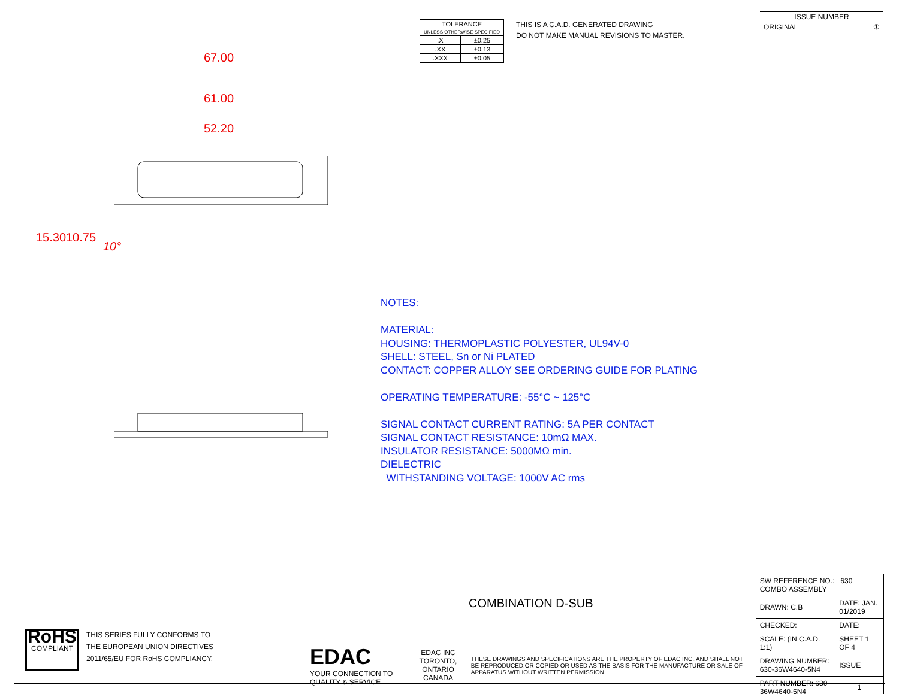| TOLERANCE UNLESS OTHERWISE SPECIFIED | |
| .X | ±0.25 |
| .XX | ±0.13 |
| .XXX | ±0.05 |
THIS IS A C.A.D. GENERATED DRAWING
DO NOT MAKE MANUAL REVISIONS TO MASTER.
| ISSUE NUMBER |
| ORIGINAL ① |
67.00
61.00
52.20
15.30 10.75
10°
NOTES:
MATERIAL:
HOUSING: THERMOPLASTIC POLYESTER, UL94V-0
SHELL: STEEL, Sn or Ni PLATED
CONTACT: COPPER ALLOY SEE ORDERING GUIDE FOR PLATING
OPERATING TEMPERATURE: -55°C ~ 125°C
SIGNAL CONTACT CURRENT RATING: 5A PER CONTACT
SIGNAL CONTACT RESISTANCE: 10mΩ MAX.
INSULATOR RESISTANCE: 5000MΩ min.
DIELECTRIC
WITHSTANDING VOLTAGE: 1000V AC rms
RoHS
COMPLIANT
THIS SERIES FULLY CONFORMS TO
THE EUROPEAN UNION DIRECTIVES
2011/65/EU FOR RoHS COMPLIANCY.
| COMBINATION D-SUB | | | SW REFERENCE NO.: 630 COMBO ASSEMBLY | | |
| | | | DRAWN: C.B | DATE: JAN. 01/2019 | |
| | | | CHECKED: | DATE: | |
| EDAC YOUR CONNECTION TO QUALITY & SERVICE | EDAC INC TORONTO, ONTARIO CANADA | THESE DRAWINGS AND SPECIFICATIONS ARE THE PROPERTY OF EDAC INC.,AND SHALL NOT BE REPRODUCED,OR COPIED OR USED AS THE BASIS FOR THE MANUFACTURE OR SALE OF APPARATUS WITHOUT WRITTEN PERMISSION. | SCALE: (IN C.A.D. 1:1) | SHEET 1 OF 4 | |
| | | | DRAWING NUMBER: 630-36W4640-5N4 | | ISSUE |
| | | | PART NUMBER: 630-36W4640-5N4 | | 1 |